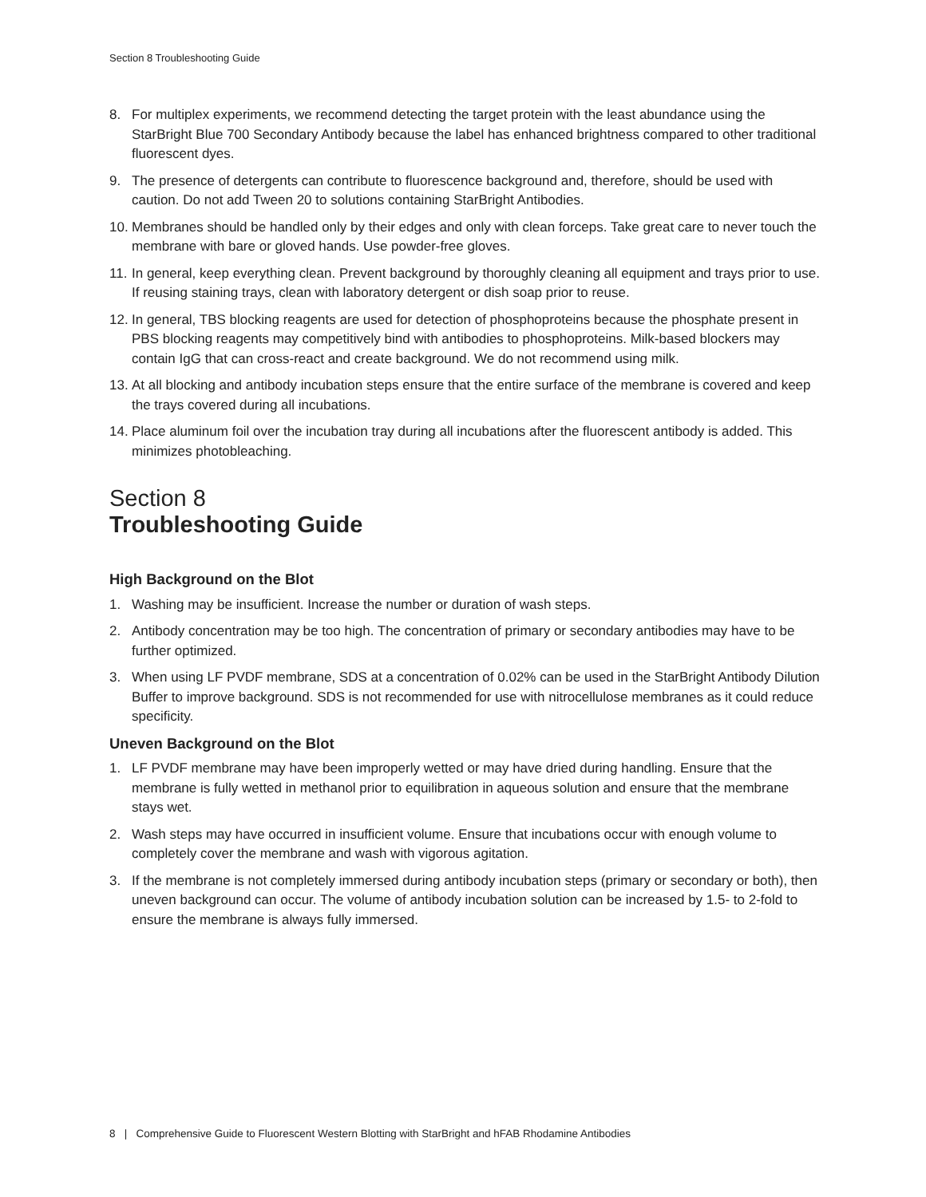Section 8 Troubleshooting Guide
8. For multiplex experiments, we recommend detecting the target protein with the least abundance using the StarBright Blue 700 Secondary Antibody because the label has enhanced brightness compared to other traditional fluorescent dyes.
9. The presence of detergents can contribute to fluorescence background and, therefore, should be used with caution. Do not add Tween 20 to solutions containing StarBright Antibodies.
10. Membranes should be handled only by their edges and only with clean forceps. Take great care to never touch the membrane with bare or gloved hands. Use powder-free gloves.
11. In general, keep everything clean. Prevent background by thoroughly cleaning all equipment and trays prior to use. If reusing staining trays, clean with laboratory detergent or dish soap prior to reuse.
12. In general, TBS blocking reagents are used for detection of phosphoproteins because the phosphate present in PBS blocking reagents may competitively bind with antibodies to phosphoproteins. Milk-based blockers may contain IgG that can cross-react and create background. We do not recommend using milk.
13. At all blocking and antibody incubation steps ensure that the entire surface of the membrane is covered and keep the trays covered during all incubations.
14. Place aluminum foil over the incubation tray during all incubations after the fluorescent antibody is added. This minimizes photobleaching.
Section 8
Troubleshooting Guide
High Background on the Blot
1. Washing may be insufficient. Increase the number or duration of wash steps.
2. Antibody concentration may be too high. The concentration of primary or secondary antibodies may have to be further optimized.
3. When using LF PVDF membrane, SDS at a concentration of 0.02% can be used in the StarBright Antibody Dilution Buffer to improve background. SDS is not recommended for use with nitrocellulose membranes as it could reduce specificity.
Uneven Background on the Blot
1. LF PVDF membrane may have been improperly wetted or may have dried during handling. Ensure that the membrane is fully wetted in methanol prior to equilibration in aqueous solution and ensure that the membrane stays wet.
2. Wash steps may have occurred in insufficient volume. Ensure that incubations occur with enough volume to completely cover the membrane and wash with vigorous agitation.
3. If the membrane is not completely immersed during antibody incubation steps (primary or secondary or both), then uneven background can occur. The volume of antibody incubation solution can be increased by 1.5- to 2-fold to ensure the membrane is always fully immersed.
8 | Comprehensive Guide to Fluorescent Western Blotting with StarBright and hFAB Rhodamine Antibodies